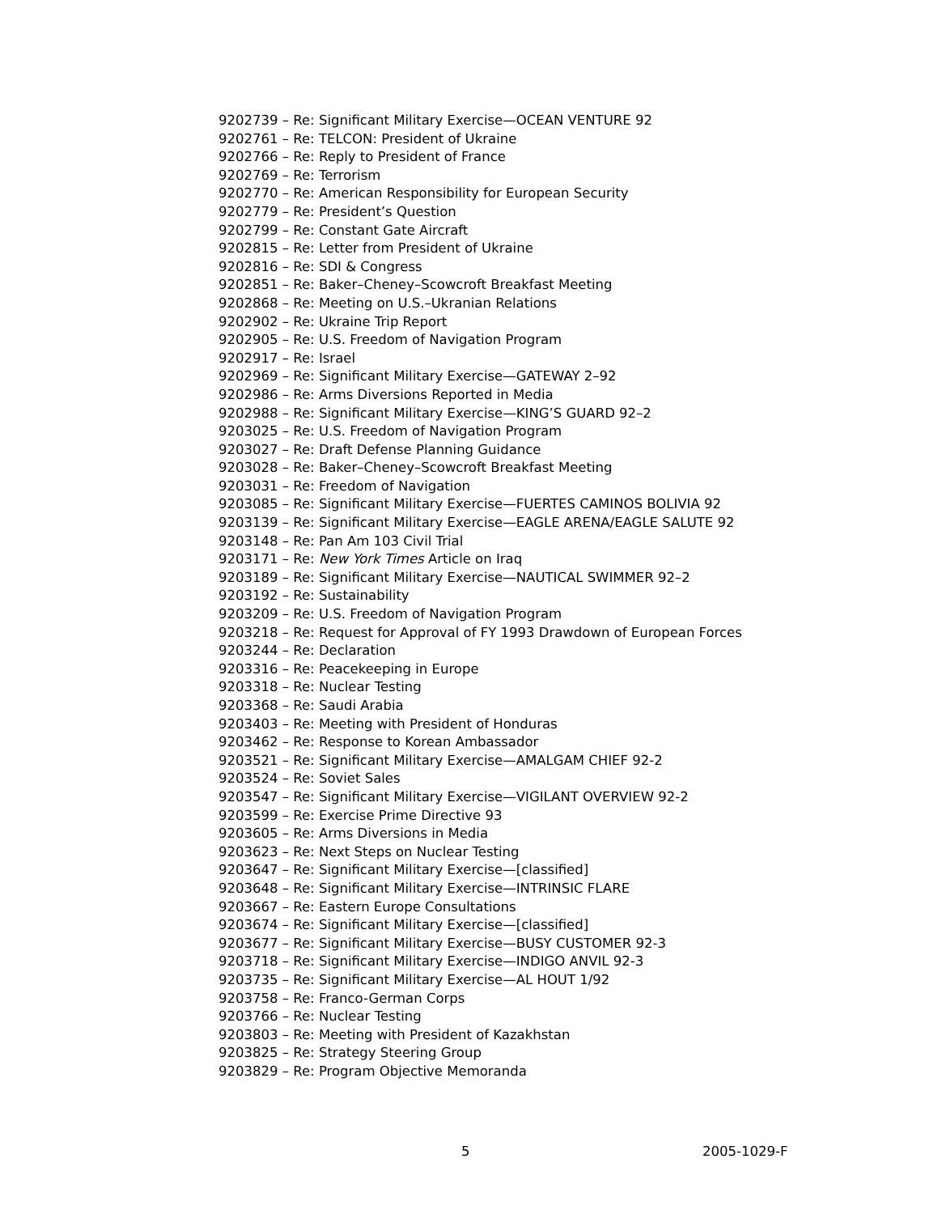9202739 – Re: Significant Military Exercise—OCEAN VENTURE 92
9202761 – Re: TELCON: President of Ukraine
9202766 – Re: Reply to President of France
9202769 – Re: Terrorism
9202770 – Re: American Responsibility for European Security
9202779 – Re: President’s Question
9202799 – Re: Constant Gate Aircraft
9202815 – Re: Letter from President of Ukraine
9202816 – Re: SDI & Congress
9202851 – Re: Baker–Cheney–Scowcroft Breakfast Meeting
9202868 – Re: Meeting on U.S.–Ukranian Relations
9202902 – Re: Ukraine Trip Report
9202905 – Re: U.S. Freedom of Navigation Program
9202917 – Re: Israel
9202969 – Re: Significant Military Exercise—GATEWAY 2–92
9202986 – Re: Arms Diversions Reported in Media
9202988 – Re: Significant Military Exercise—KING’S GUARD 92–2
9203025 – Re: U.S. Freedom of Navigation Program
9203027 – Re: Draft Defense Planning Guidance
9203028 – Re: Baker–Cheney–Scowcroft Breakfast Meeting
9203031 – Re: Freedom of Navigation
9203085 – Re: Significant Military Exercise—FUERTES CAMINOS BOLIVIA 92
9203139 – Re: Significant Military Exercise—EAGLE ARENA/EAGLE SALUTE 92
9203148 – Re: Pan Am 103 Civil Trial
9203171 – Re: New York Times Article on Iraq
9203189 – Re: Significant Military Exercise—NAUTICAL SWIMMER 92–2
9203192 – Re: Sustainability
9203209 – Re: U.S. Freedom of Navigation Program
9203218 – Re: Request for Approval of FY 1993 Drawdown of European Forces
9203244 – Re: Declaration
9203316 – Re: Peacekeeping in Europe
9203318 – Re: Nuclear Testing
9203368 – Re: Saudi Arabia
9203403 – Re: Meeting with President of Honduras
9203462 – Re: Response to Korean Ambassador
9203521 – Re: Significant Military Exercise—AMALGAM CHIEF 92-2
9203524 – Re: Soviet Sales
9203547 – Re: Significant Military Exercise—VIGILANT OVERVIEW 92-2
9203599 – Re: Exercise Prime Directive 93
9203605 – Re: Arms Diversions in Media
9203623 – Re: Next Steps on Nuclear Testing
9203647 – Re: Significant Military Exercise—[classified]
9203648 – Re: Significant Military Exercise—INTRINSIC FLARE
9203667 – Re: Eastern Europe Consultations
9203674 – Re: Significant Military Exercise—[classified]
9203677 – Re: Significant Military Exercise—BUSY CUSTOMER 92-3
9203718 – Re: Significant Military Exercise—INDIGO ANVIL 92-3
9203735 – Re: Significant Military Exercise—AL HOUT 1/92
9203758 – Re: Franco-German Corps
9203766 – Re: Nuclear Testing
9203803 – Re: Meeting with President of Kazakhstan
9203825 – Re: Strategy Steering Group
9203829 – Re: Program Objective Memoranda
5 2005-1029-F